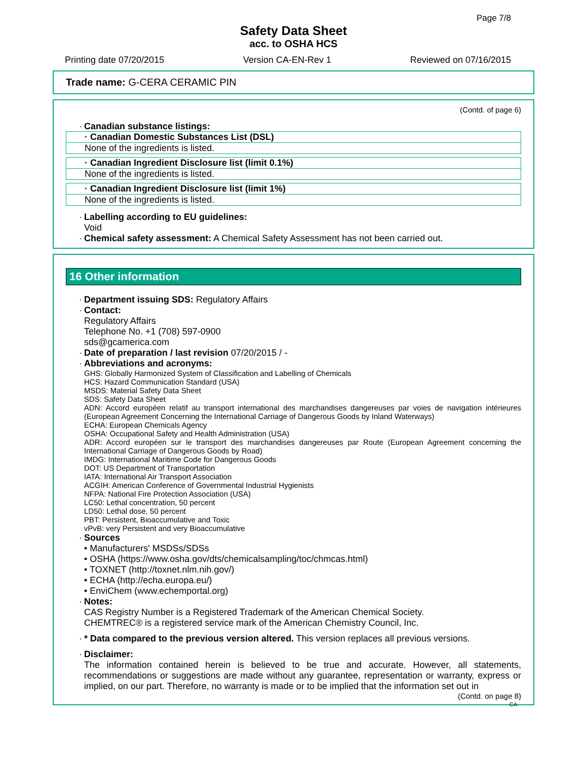Page 7/8
Safety Data Sheet
acc. to OSHA HCS
Printing date 07/20/2015 Version CA-EN-Rev 1 Reviewed on 07/16/2015
Trade name: G-CERA CERAMIC PIN
(Contd. of page 6)
· Canadian substance listings:
· Canadian Domestic Substances List (DSL)
None of the ingredients is listed.
· Canadian Ingredient Disclosure list (limit 0.1%)
None of the ingredients is listed.
· Canadian Ingredient Disclosure list (limit 1%)
None of the ingredients is listed.
· Labelling according to EU guidelines:
Void
· Chemical safety assessment: A Chemical Safety Assessment has not been carried out.
16 Other information
· Department issuing SDS: Regulatory Affairs
· Contact:
Regulatory Affairs
Telephone No. +1 (708) 597-0900
sds@gcamerica.com
· Date of preparation / last revision 07/20/2015 / -
· Abbreviations and acronyms:
GHS: Globally Harmonized System of Classification and Labelling of Chemicals
HCS: Hazard Communication Standard (USA)
MSDS: Material Safety Data Sheet
SDS: Safety Data Sheet
ADN: Accord européen relatif au transport international des marchandises dangereuses par voies de navigation intérieures (European Agreement Concerning the International Carriage of Dangerous Goods by Inland Waterways)
ECHA: European Chemicals Agency
OSHA: Occupational Safety and Health Administration (USA)
ADR: Accord européen sur le transport des marchandises dangereuses par Route (European Agreement concerning the International Carriage of Dangerous Goods by Road)
IMDG: International Maritime Code for Dangerous Goods
DOT: US Department of Transportation
IATA: International Air Transport Association
ACGIH: American Conference of Governmental Industrial Hygienists
NFPA: National Fire Protection Association (USA)
LC50: Lethal concentration, 50 percent
LD50: Lethal dose, 50 percent
PBT: Persistent, Bioaccumulative and Toxic
vPvB: very Persistent and very Bioaccumulative
· Sources
• Manufacturers' MSDSs/SDSs
• OSHA (https://www.osha.gov/dts/chemicalsampling/toc/chmcas.html)
• TOXNET (http://toxnet.nlm.nih.gov/)
• ECHA (http://echa.europa.eu/)
• EnviChem (www.echemportal.org)
· Notes:
CAS Registry Number is a Registered Trademark of the American Chemical Society.
CHEMTREC® is a registered service mark of the American Chemistry Council, Inc.
· * Data compared to the previous version altered. This version replaces all previous versions.
· Disclaimer:
The information contained herein is believed to be true and accurate. However, all statements, recommendations or suggestions are made without any guarantee, representation or warranty, express or implied, on our part. Therefore, no warranty is made or to be implied that the information set out in
(Contd. on page 8)
CA